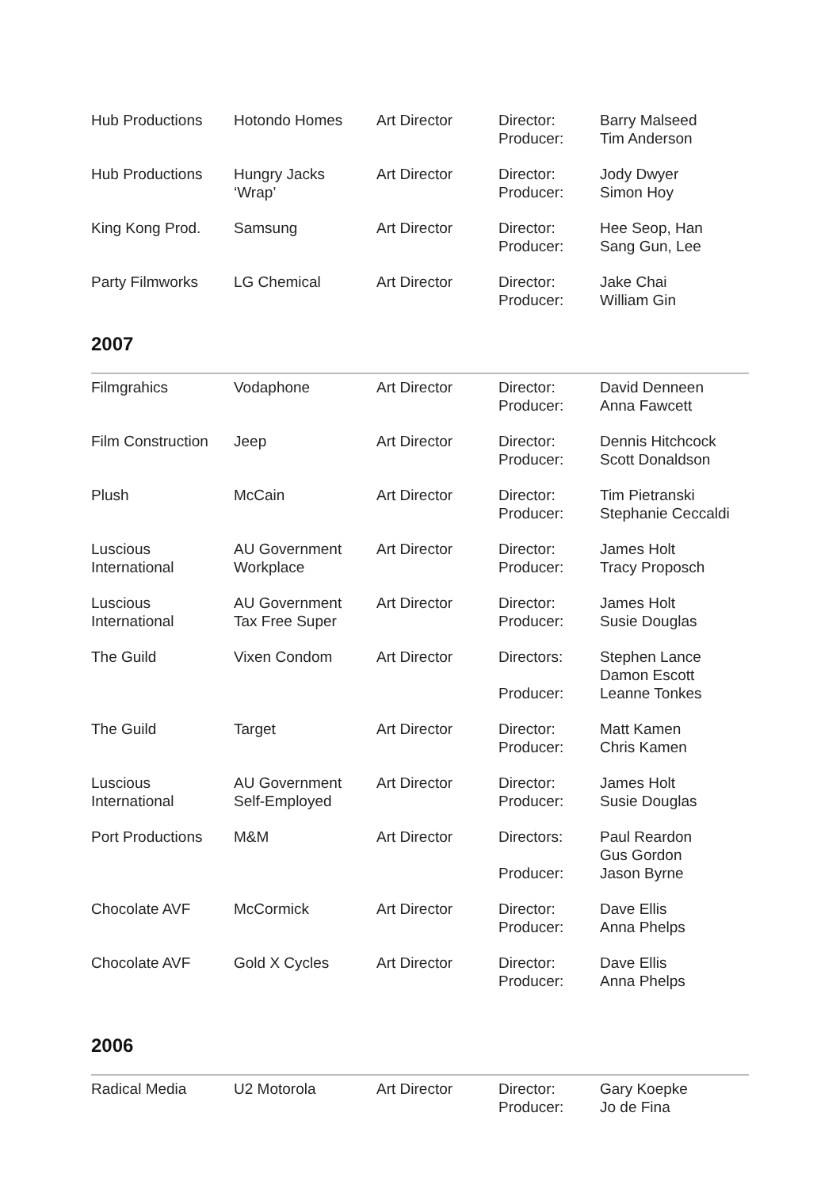| Hub Productions | Hotondo Homes | Art Director | Director: Producer: | Barry Malseed Tim Anderson |
| Hub Productions | Hungry Jacks ‘Wrap’ | Art Director | Director: Producer: | Jody Dwyer Simon Hoy |
| King Kong Prod. | Samsung | Art Director | Director: Producer: | Hee Seop, Han Sang Gun, Lee |
| Party Filmworks | LG Chemical | Art Director | Director: Producer: | Jake Chai William Gin |
2007
| Filmgrahics | Vodaphone | Art Director | Director: Producer: | David Denneen Anna Fawcett |
| Film Construction | Jeep | Art Director | Director: Producer: | Dennis Hitchcock Scott Donaldson |
| Plush | McCain | Art Director | Director: Producer: | Tim Pietranski Stephanie Ceccaldi |
| Luscious International | AU Government Workplace | Art Director | Director: Producer: | James Holt Tracy Proposch |
| Luscious International | AU Government Tax Free Super | Art Director | Director: Producer: | James Holt Susie Douglas |
| The Guild | Vixen Condom | Art Director | Directors: Producer: | Stephen Lance Damon Escott Leanne Tonkes |
| The Guild | Target | Art Director | Director: Producer: | Matt Kamen Chris Kamen |
| Luscious International | AU Government Self-Employed | Art Director | Director: Producer: | James Holt Susie Douglas |
| Port Productions | M&M | Art Director | Directors: Producer: | Paul Reardon Gus Gordon Jason Byrne |
| Chocolate AVF | McCormick | Art Director | Director: Producer: | Dave Ellis Anna Phelps |
| Chocolate AVF | Gold X Cycles | Art Director | Director: Producer: | Dave Ellis Anna Phelps |
2006
| Radical Media | U2 Motorola | Art Director | Director: Producer: | Gary Koepke Jo de Fina |